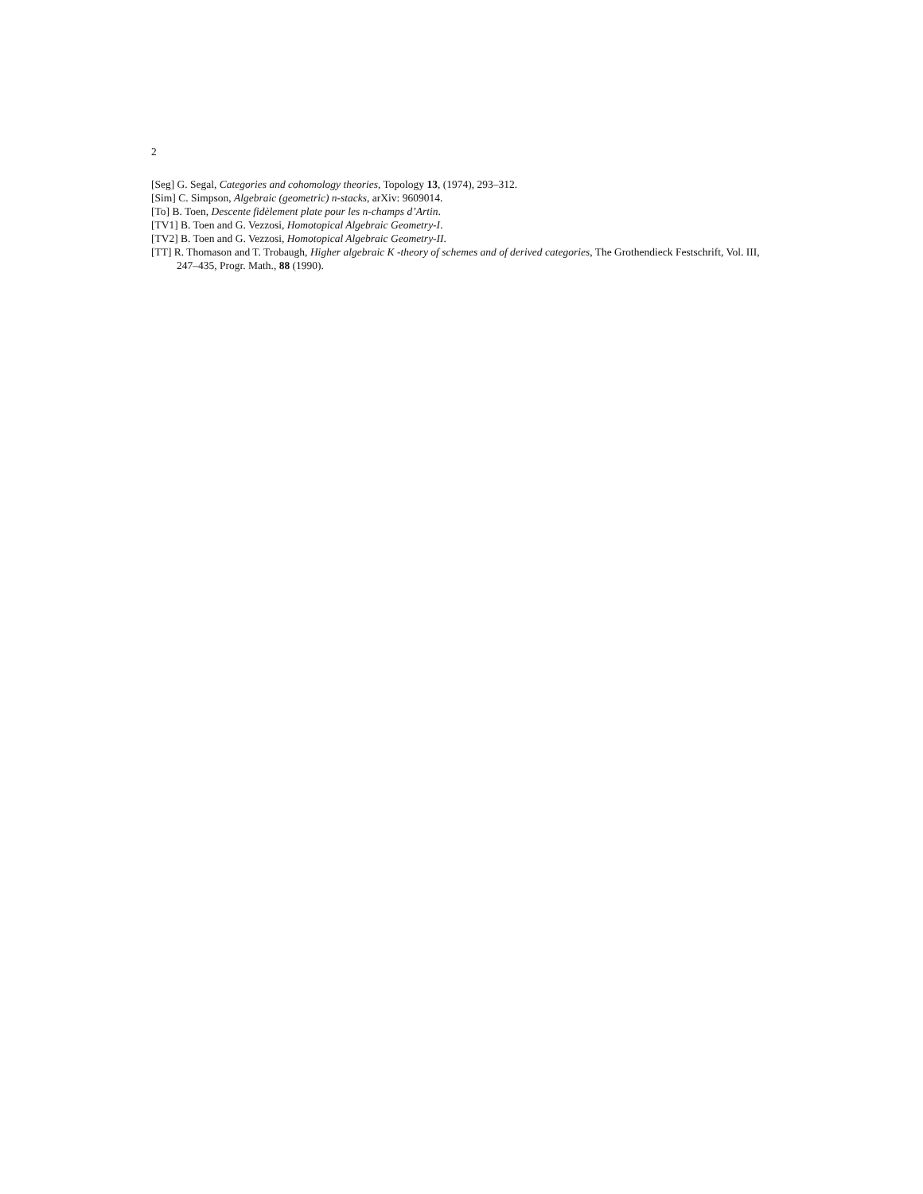2
[Seg] G. Segal, Categories and cohomology theories, Topology 13, (1974), 293–312.
[Sim] C. Simpson, Algebraic (geometric) n-stacks, arXiv: 9609014.
[To] B. Toen, Descente fidèlement plate pour les n-champs d’Artin.
[TV1] B. Toen and G. Vezzosi, Homotopical Algebraic Geometry-I.
[TV2] B. Toen and G. Vezzosi, Homotopical Algebraic Geometry-II.
[TT] R. Thomason and T. Trobaugh, Higher algebraic K -theory of schemes and of derived categories, The Grothendieck Festschrift, Vol. III, 247–435, Progr. Math., 88 (1990).